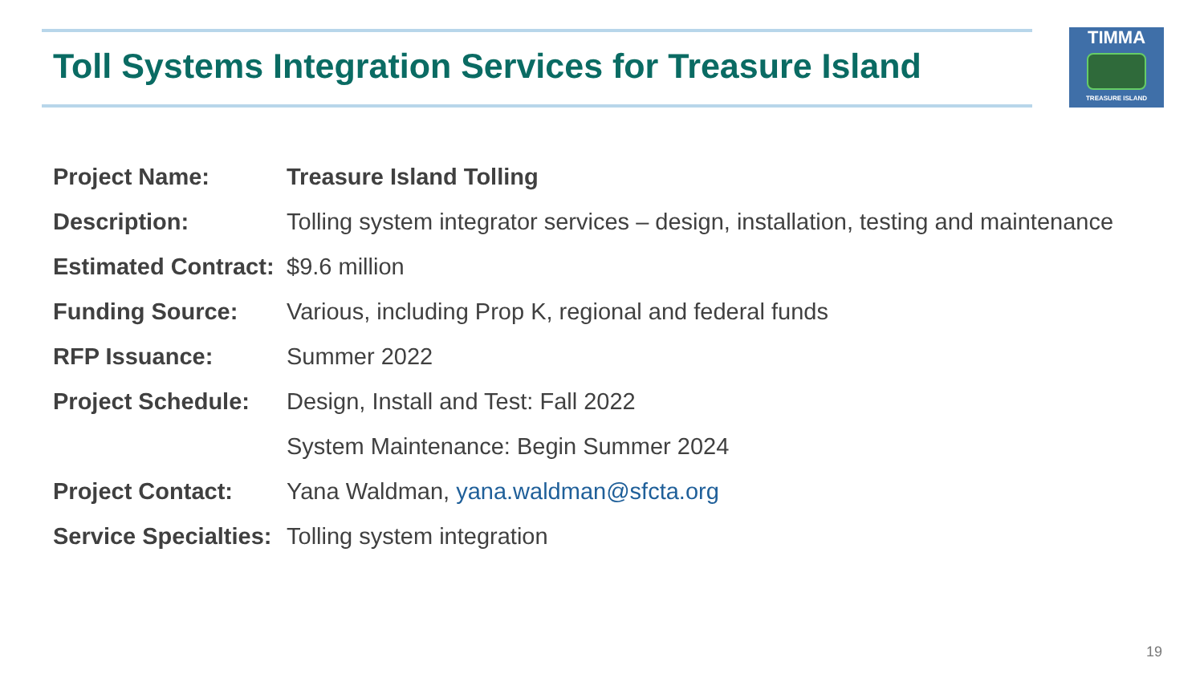Toll Systems Integration Services for Treasure Island
TIMMA
TREASURE ISLAND
Project Name: Treasure Island Tolling
Description:
Tolling system integrator services – design, installation, testing and maintenance
Estimated Contract:
$9.6 million
Funding Source:
Various, including Prop K, regional and federal funds
RFP Issuance: Summer 2022
Project Schedule:
Design, Install and Test: Fall 2022
System Maintenance: Begin Summer 2024
Project Contact:
Yana Waldman, yana.waldman@sfcta.org
Service Specialties:
Tolling system integration
19